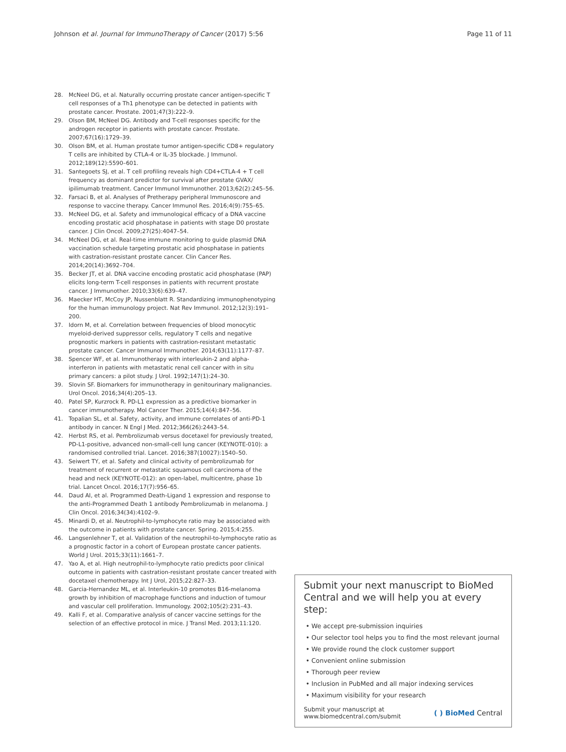Johnson et al. Journal for ImmunoTherapy of Cancer (2017) 5:56
Page 11 of 11
28. McNeel DG, et al. Naturally occurring prostate cancer antigen-specific T cell responses of a Th1 phenotype can be detected in patients with prostate cancer. Prostate. 2001;47(3):222–9.
29. Olson BM, McNeel DG. Antibody and T-cell responses specific for the androgen receptor in patients with prostate cancer. Prostate. 2007;67(16):1729–39.
30. Olson BM, et al. Human prostate tumor antigen-specific CD8+ regulatory T cells are inhibited by CTLA-4 or IL-35 blockade. J Immunol. 2012;189(12):5590–601.
31. Santegoets SJ, et al. T cell profiling reveals high CD4+CTLA-4 + T cell frequency as dominant predictor for survival after prostate GVAX/ ipilimumab treatment. Cancer Immunol Immunother. 2013;62(2):245–56.
32. Farsaci B, et al. Analyses of Pretherapy peripheral Immunoscore and response to vaccine therapy. Cancer Immunol Res. 2016;4(9):755–65.
33. McNeel DG, et al. Safety and immunological efficacy of a DNA vaccine encoding prostatic acid phosphatase in patients with stage D0 prostate cancer. J Clin Oncol. 2009;27(25):4047–54.
34. McNeel DG, et al. Real-time immune monitoring to guide plasmid DNA vaccination schedule targeting prostatic acid phosphatase in patients with castration-resistant prostate cancer. Clin Cancer Res. 2014;20(14):3692–704.
35. Becker JT, et al. DNA vaccine encoding prostatic acid phosphatase (PAP) elicits long-term T-cell responses in patients with recurrent prostate cancer. J Immunother. 2010;33(6):639–47.
36. Maecker HT, McCoy JP, Nussenblatt R. Standardizing immunophenotyping for the human immunology project. Nat Rev Immunol. 2012;12(3):191–200.
37. Idorn M, et al. Correlation between frequencies of blood monocytic myeloid-derived suppressor cells, regulatory T cells and negative prognostic markers in patients with castration-resistant metastatic prostate cancer. Cancer Immunol Immunother. 2014;63(11):1177–87.
38. Spencer WF, et al. Immunotherapy with interleukin-2 and alpha-interferon in patients with metastatic renal cell cancer with in situ primary cancers: a pilot study. J Urol. 1992;147(1):24–30.
39. Slovin SF. Biomarkers for immunotherapy in genitourinary malignancies. Urol Oncol. 2016;34(4):205–13.
40. Patel SP, Kurzrock R. PD-L1 expression as a predictive biomarker in cancer immunotherapy. Mol Cancer Ther. 2015;14(4):847–56.
41. Topalian SL, et al. Safety, activity, and immune correlates of anti-PD-1 antibody in cancer. N Engl J Med. 2012;366(26):2443–54.
42. Herbst RS, et al. Pembrolizumab versus docetaxel for previously treated, PD-L1-positive, advanced non-small-cell lung cancer (KEYNOTE-010): a randomised controlled trial. Lancet. 2016;387(10027):1540–50.
43. Seiwert TY, et al. Safety and clinical activity of pembrolizumab for treatment of recurrent or metastatic squamous cell carcinoma of the head and neck (KEYNOTE-012): an open-label, multicentre, phase 1b trial. Lancet Oncol. 2016;17(7):956–65.
44. Daud AI, et al. Programmed Death-Ligand 1 expression and response to the anti-Programmed Death 1 antibody Pembrolizumab in melanoma. J Clin Oncol. 2016;34(34):4102–9.
45. Minardi D, et al. Neutrophil-to-lymphocyte ratio may be associated with the outcome in patients with prostate cancer. Spring. 2015;4:255.
46. Langsenlehner T, et al. Validation of the neutrophil-to-lymphocyte ratio as a prognostic factor in a cohort of European prostate cancer patients. World J Urol. 2015;33(11):1661–7.
47. Yao A, et al. High neutrophil-to-lymphocyte ratio predicts poor clinical outcome in patients with castration-resistant prostate cancer treated with docetaxel chemotherapy. Int J Urol, 2015;22:827–33.
48. Garcia-Hernandez ML, et al. Interleukin-10 promotes B16-melanoma growth by inhibition of macrophage functions and induction of tumour and vascular cell proliferation. Immunology. 2002;105(2):231–43.
49. Kalli F, et al. Comparative analysis of cancer vaccine settings for the selection of an effective protocol in mice. J Transl Med. 2013;11:120.
Submit your next manuscript to BioMed Central and we will help you at every step:
• We accept pre-submission inquiries
• Our selector tool helps you to find the most relevant journal
• We provide round the clock customer support
• Convenient online submission
• Thorough peer review
• Inclusion in PubMed and all major indexing services
• Maximum visibility for your research
Submit your manuscript at
www.biomedcentral.com/submit
( ) BioMed Central